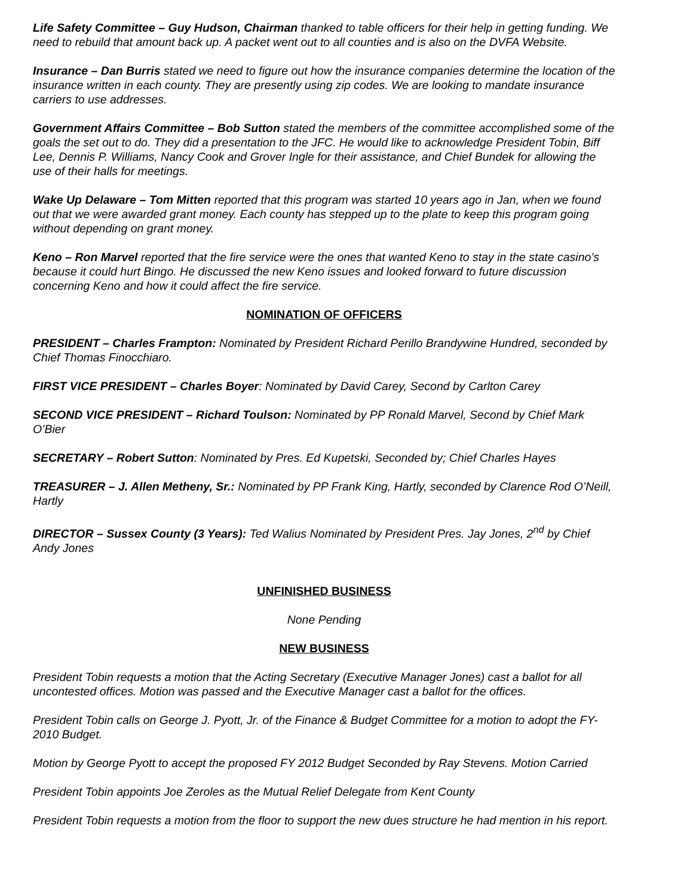Life Safety Committee – Guy Hudson, Chairman thanked to table officers for their help in getting funding. We need to rebuild that amount back up. A packet went out to all counties and is also on the DVFA Website.
Insurance – Dan Burris stated we need to figure out how the insurance companies determine the location of the insurance written in each county. They are presently using zip codes. We are looking to mandate insurance carriers to use addresses.
Government Affairs Committee – Bob Sutton stated the members of the committee accomplished some of the goals the set out to do. They did a presentation to the JFC. He would like to acknowledge President Tobin, Biff Lee, Dennis P. Williams, Nancy Cook and Grover Ingle for their assistance, and Chief Bundek for allowing the use of their halls for meetings.
Wake Up Delaware – Tom Mitten reported that this program was started 10 years ago in Jan, when we found out that we were awarded grant money. Each county has stepped up to the plate to keep this program going without depending on grant money.
Keno – Ron Marvel reported that the fire service were the ones that wanted Keno to stay in the state casino’s because it could hurt Bingo. He discussed the new Keno issues and looked forward to future discussion concerning Keno and how it could affect the fire service.
NOMINATION OF OFFICERS
PRESIDENT – Charles Frampton: Nominated by President Richard Perillo Brandywine Hundred, seconded by Chief Thomas Finocchiaro.
FIRST VICE PRESIDENT – Charles Boyer: Nominated by David Carey, Second by Carlton Carey
SECOND VICE PRESIDENT – Richard Toulson: Nominated by PP Ronald Marvel, Second by Chief Mark O’Bier
SECRETARY – Robert Sutton: Nominated by Pres. Ed Kupetski, Seconded by; Chief Charles Hayes
TREASURER – J. Allen Metheny, Sr.: Nominated by PP Frank King, Hartly, seconded by Clarence Rod O’Neill, Hartly
DIRECTOR – Sussex County (3 Years): Ted Walius Nominated by President Pres. Jay Jones, 2<sup>nd</sup> by Chief Andy Jones
UNFINISHED BUSINESS
None Pending
NEW BUSINESS
President Tobin requests a motion that the Acting Secretary (Executive Manager Jones) cast a ballot for all uncontested offices. Motion was passed and the Executive Manager cast a ballot for the offices.
President Tobin calls on George J. Pyott, Jr. of the Finance & Budget Committee for a motion to adopt the FY-2010 Budget.
Motion by George Pyott to accept the proposed FY 2012 Budget Seconded by Ray Stevens. Motion Carried
President Tobin appoints Joe Zeroles as the Mutual Relief Delegate from Kent County
President Tobin requests a motion from the floor to support the new dues structure he had mention in his report.